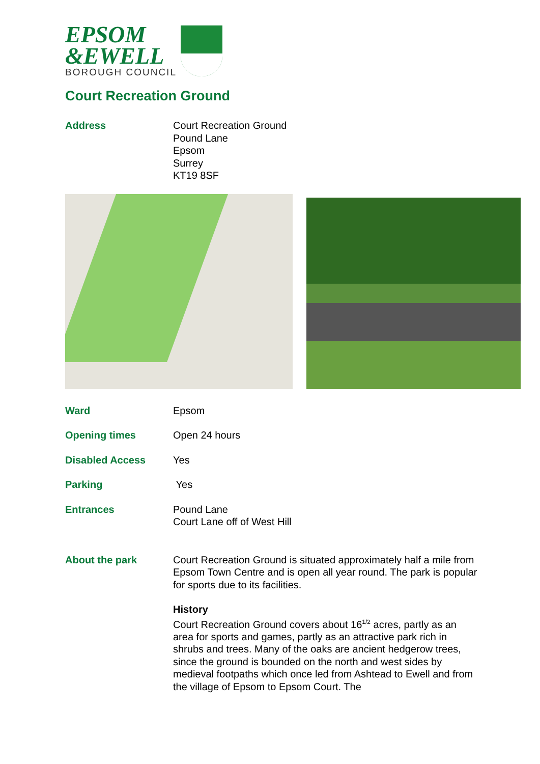EPSOM
&EWELL
BOROUGH COUNCIL
Court Recreation Ground
Address Court Recreation Ground
Pound Lane
Epsom
Surrey
KT19 8SF
Ward Epsom
Opening times Open 24 hours
Disabled Access Yes
Parking Yes
Entrances Pound Lane
Court Lane off of West Hill
About the park Court Recreation Ground is situated approximately half a mile from Epsom Town Centre and is open all year round. The park is popular for sports due to its facilities.
History
Court Recreation Ground covers about 16<sup>1/2</sup> acres, partly as an area for sports and games, partly as an attractive park rich in shrubs and trees. Many of the oaks are ancient hedgerow trees, since the ground is bounded on the north and west sides by medieval footpaths which once led from Ashtead to Ewell and from the village of Epsom to Epsom Court. The